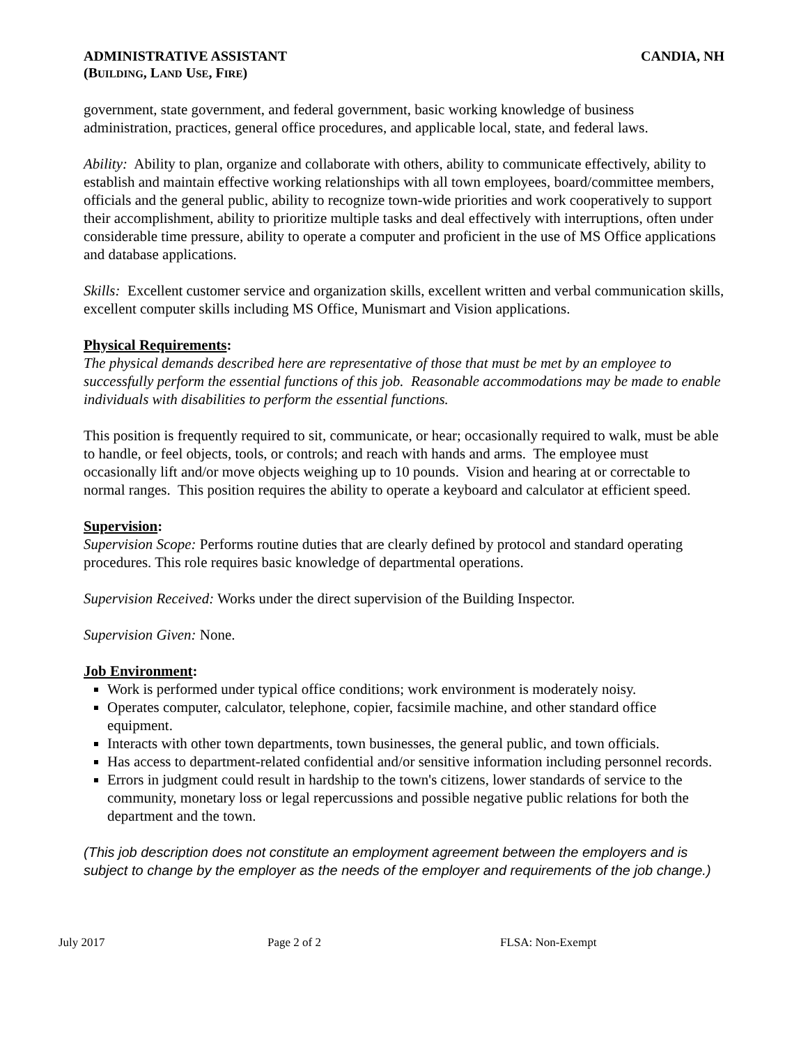ADMINISTRATIVE ASSISTANT
(BUILDING, LAND USE, FIRE)
CANDIA, NH
government, state government, and federal government, basic working knowledge of business administration, practices, general office procedures, and applicable local, state, and federal laws.
Ability: Ability to plan, organize and collaborate with others, ability to communicate effectively, ability to establish and maintain effective working relationships with all town employees, board/committee members, officials and the general public, ability to recognize town-wide priorities and work cooperatively to support their accomplishment, ability to prioritize multiple tasks and deal effectively with interruptions, often under considerable time pressure, ability to operate a computer and proficient in the use of MS Office applications and database applications.
Skills: Excellent customer service and organization skills, excellent written and verbal communication skills, excellent computer skills including MS Office, Munismart and Vision applications.
Physical Requirements:
The physical demands described here are representative of those that must be met by an employee to successfully perform the essential functions of this job. Reasonable accommodations may be made to enable individuals with disabilities to perform the essential functions.
This position is frequently required to sit, communicate, or hear; occasionally required to walk, must be able to handle, or feel objects, tools, or controls; and reach with hands and arms. The employee must occasionally lift and/or move objects weighing up to 10 pounds. Vision and hearing at or correctable to normal ranges. This position requires the ability to operate a keyboard and calculator at efficient speed.
Supervision:
Supervision Scope: Performs routine duties that are clearly defined by protocol and standard operating procedures. This role requires basic knowledge of departmental operations.
Supervision Received: Works under the direct supervision of the Building Inspector.
Supervision Given: None.
Job Environment:
Work is performed under typical office conditions; work environment is moderately noisy.
Operates computer, calculator, telephone, copier, facsimile machine, and other standard office equipment.
Interacts with other town departments, town businesses, the general public, and town officials.
Has access to department-related confidential and/or sensitive information including personnel records.
Errors in judgment could result in hardship to the town's citizens, lower standards of service to the community, monetary loss or legal repercussions and possible negative public relations for both the department and the town.
(This job description does not constitute an employment agreement between the employers and is subject to change by the employer as the needs of the employer and requirements of the job change.)
July 2017 Page 2 of 2 FLSA: Non-Exempt